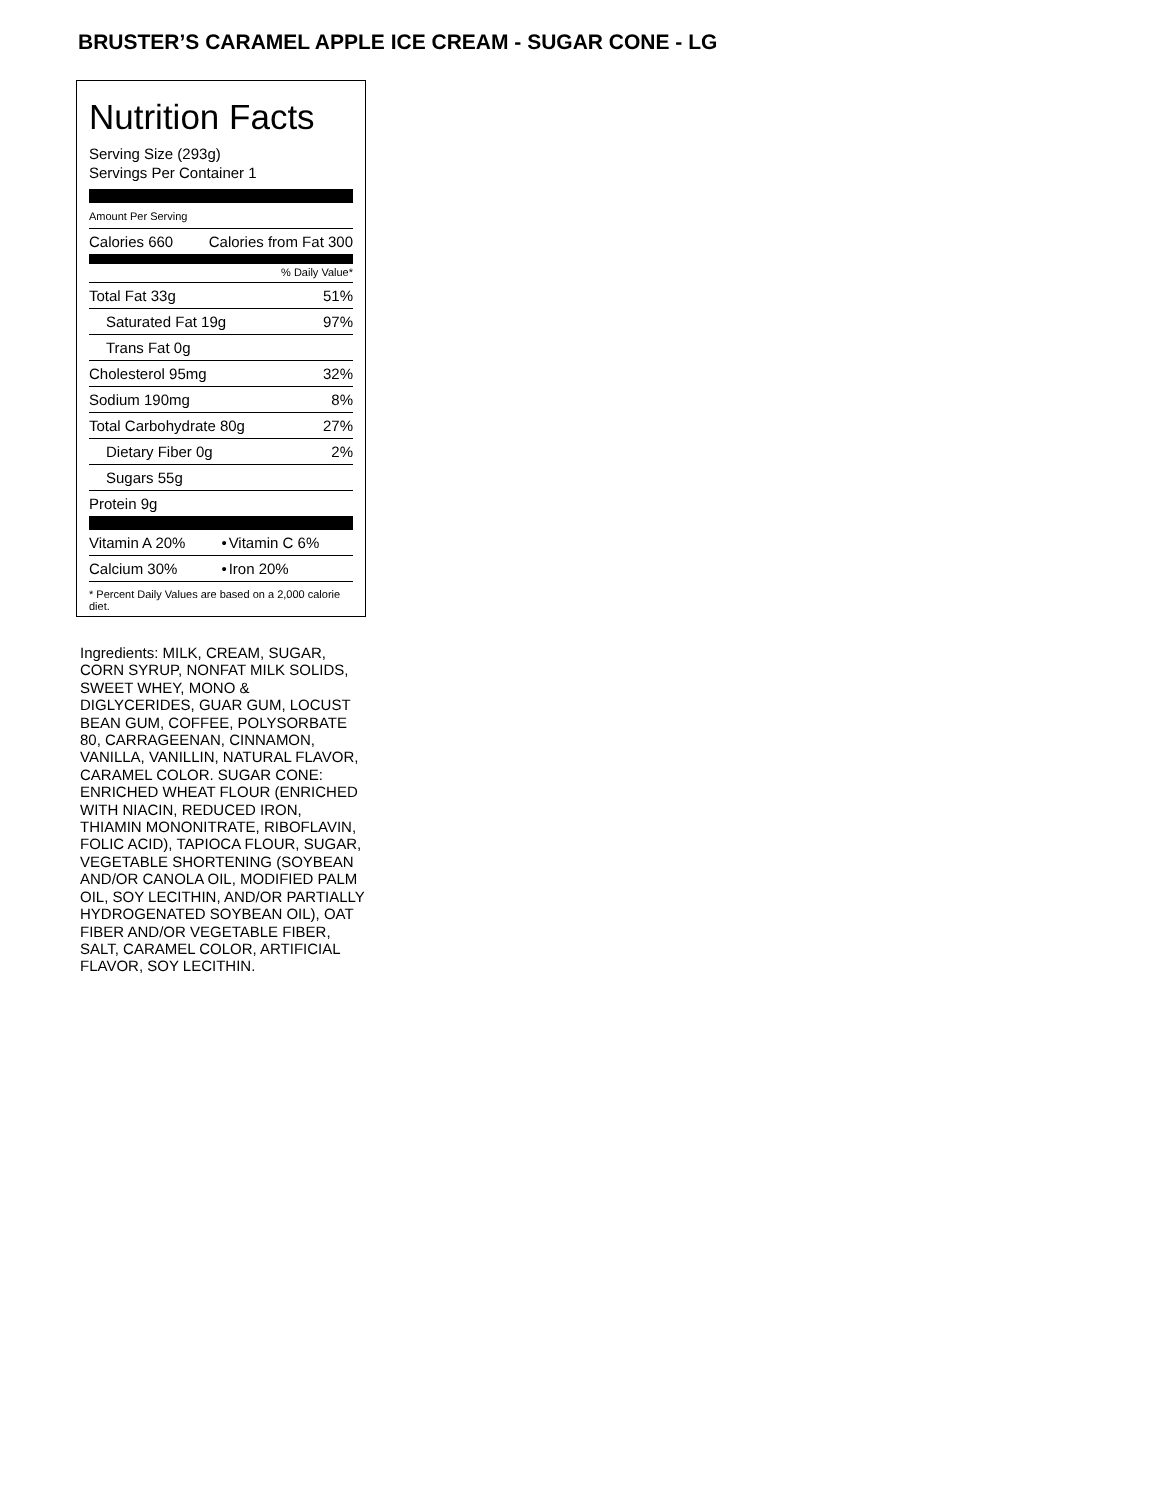BRUSTER’S CARAMEL APPLE ICE CREAM - SUGAR CONE - LG
Nutrition Facts
Serving Size (293g)
Servings Per Container 1
Amount Per Serving
| Calories 660 | Calories from Fat 300 |
% Daily Value*
| Total Fat 33g | 51% |
| Saturated Fat 19g | 97% |
| Trans Fat 0g | |
| Cholesterol 95mg | 32% |
| Sodium 190mg | 8% |
| Total Carbohydrate 80g | 27% |
| Dietary Fiber 0g | 2% |
| Sugars 55g | |
| Protein 9g | |
| Vitamin A 20% | • | Vitamin C 6% |
| Calcium 30% | • | Iron 20% |
* Percent Daily Values are based on a 2,000 calorie diet.
Ingredients: MILK, CREAM, SUGAR, CORN SYRUP, NONFAT MILK SOLIDS, SWEET WHEY, MONO & DIGLYCERIDES, GUAR GUM, LOCUST BEAN GUM, COFFEE, POLYSORBATE 80, CARRAGEENAN, CINNAMON, VANILLA, VANILLIN, NATURAL FLAVOR, CARAMEL COLOR. SUGAR CONE: ENRICHED WHEAT FLOUR (ENRICHED WITH NIACIN, REDUCED IRON, THIAMIN MONONITRATE, RIBOFLAVIN, FOLIC ACID), TAPIOCA FLOUR, SUGAR, VEGETABLE SHORTENING (SOYBEAN AND/OR CANOLA OIL, MODIFIED PALM OIL, SOY LECITHIN, AND/OR PARTIALLY HYDROGENATED SOYBEAN OIL), OAT FIBER AND/OR VEGETABLE FIBER, SALT, CARAMEL COLOR, ARTIFICIAL FLAVOR, SOY LECITHIN.